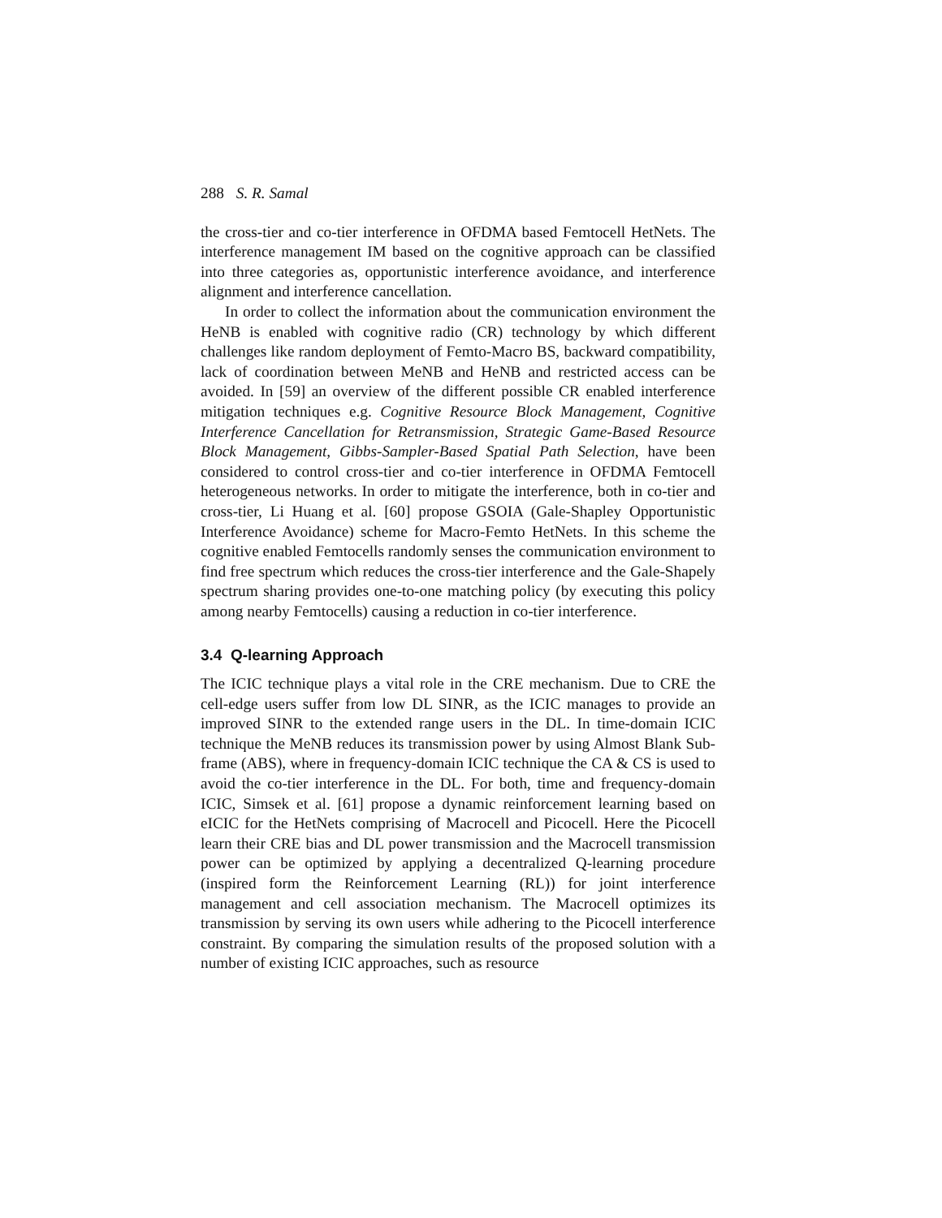288 S. R. Samal
the cross-tier and co-tier interference in OFDMA based Femtocell HetNets. The interference management IM based on the cognitive approach can be classified into three categories as, opportunistic interference avoidance, and interference alignment and interference cancellation.
In order to collect the information about the communication environment the HeNB is enabled with cognitive radio (CR) technology by which different challenges like random deployment of Femto-Macro BS, backward compatibility, lack of coordination between MeNB and HeNB and restricted access can be avoided. In [59] an overview of the different possible CR enabled interference mitigation techniques e.g. Cognitive Resource Block Management, Cognitive Interference Cancellation for Retransmission, Strategic Game-Based Resource Block Management, Gibbs-Sampler-Based Spatial Path Selection, have been considered to control cross-tier and co-tier interference in OFDMA Femtocell heterogeneous networks. In order to mitigate the interference, both in co-tier and cross-tier, Li Huang et al. [60] propose GSOIA (Gale-Shapley Opportunistic Interference Avoidance) scheme for Macro-Femto HetNets. In this scheme the cognitive enabled Femtocells randomly senses the communication environment to find free spectrum which reduces the cross-tier interference and the Gale-Shapely spectrum sharing provides one-to-one matching policy (by executing this policy among nearby Femtocells) causing a reduction in co-tier interference.
3.4 Q-learning Approach
The ICIC technique plays a vital role in the CRE mechanism. Due to CRE the cell-edge users suffer from low DL SINR, as the ICIC manages to provide an improved SINR to the extended range users in the DL. In time-domain ICIC technique the MeNB reduces its transmission power by using Almost Blank Sub-frame (ABS), where in frequency-domain ICIC technique the CA & CS is used to avoid the co-tier interference in the DL. For both, time and frequency-domain ICIC, Simsek et al. [61] propose a dynamic reinforcement learning based on eICIC for the HetNets comprising of Macrocell and Picocell. Here the Picocell learn their CRE bias and DL power transmission and the Macrocell transmission power can be optimized by applying a decentralized Q-learning procedure (inspired form the Reinforcement Learning (RL)) for joint interference management and cell association mechanism. The Macrocell optimizes its transmission by serving its own users while adhering to the Picocell interference constraint. By comparing the simulation results of the proposed solution with a number of existing ICIC approaches, such as resource